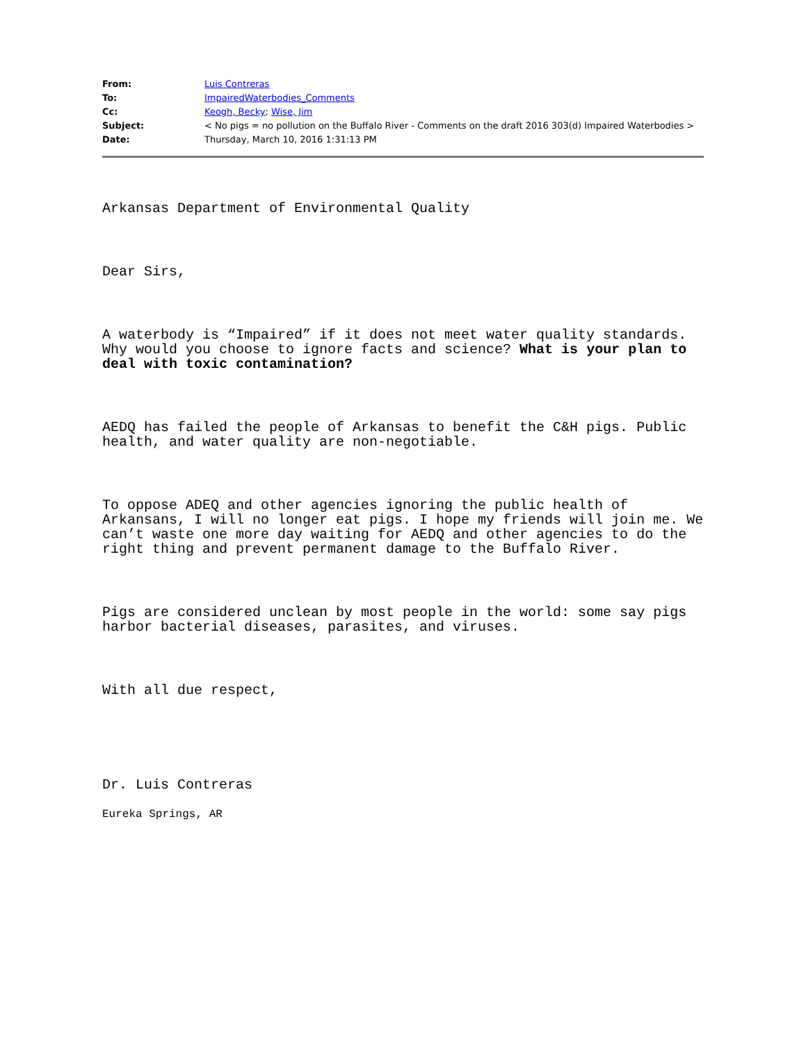| From: | Luis Contreras |
| To: | ImpairedWaterbodies_Comments |
| Cc: | Keogh, Becky ; Wise, Jim |
| Subject: | < No pigs = no pollution on the Buffalo River - Comments on the draft 2016 303(d) Impaired Waterbodies > |
| Date: | Thursday, March 10, 2016 1:31:13 PM |
Arkansas Department of Environmental Quality
Dear Sirs,
A waterbody is “Impaired” if it does not meet water quality standards. Why would you choose to ignore facts and science? What is your plan to deal with toxic contamination?
AEDQ has failed the people of Arkansas to benefit the C&H pigs. Public health, and water quality are non-negotiable.
To oppose ADEQ and other agencies ignoring the public health of Arkansans, I will no longer eat pigs. I hope my friends will join me. We can’t waste one more day waiting for AEDQ and other agencies to do the right thing and prevent permanent damage to the Buffalo River.
Pigs are considered unclean by most people in the world: some say pigs harbor bacterial diseases, parasites, and viruses.
With all due respect,
Dr. Luis Contreras
Eureka Springs, AR